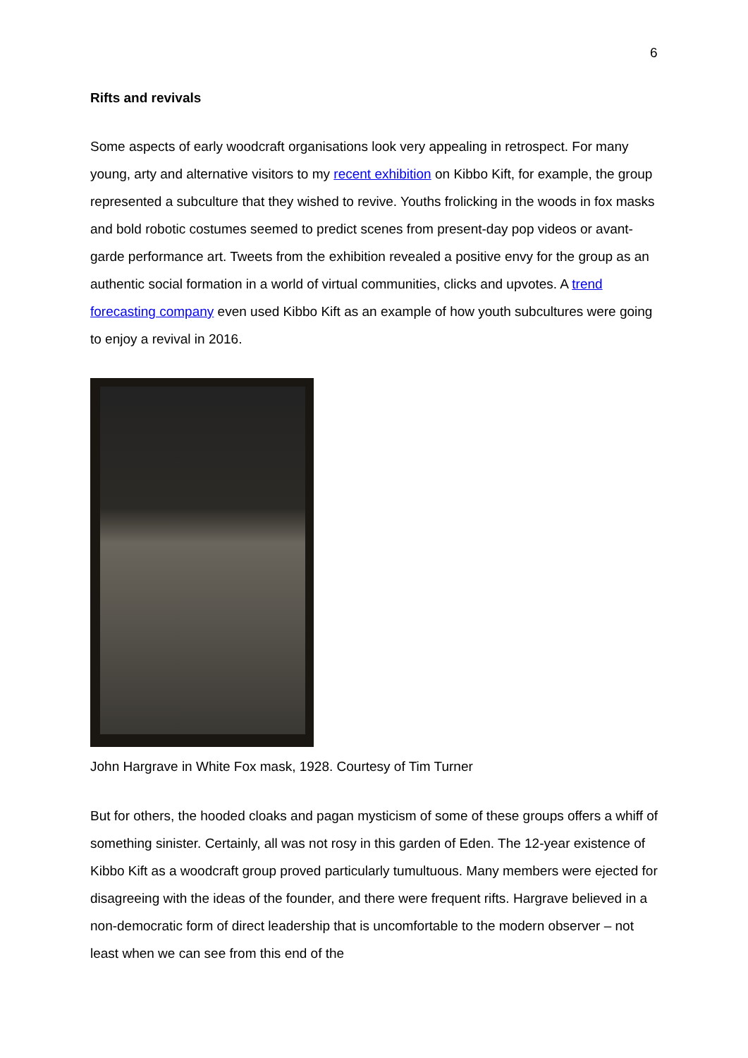6
Rifts and revivals
Some aspects of early woodcraft organisations look very appealing in retrospect. For many young, arty and alternative visitors to my recent exhibition on Kibbo Kift, for example, the group represented a subculture that they wished to revive. Youths frolicking in the woods in fox masks and bold robotic costumes seemed to predict scenes from present-day pop videos or avant-garde performance art. Tweets from the exhibition revealed a positive envy for the group as an authentic social formation in a world of virtual communities, clicks and upvotes. A trend forecasting company even used Kibbo Kift as an example of how youth subcultures were going to enjoy a revival in 2016.
John Hargrave in White Fox mask, 1928. Courtesy of Tim Turner
But for others, the hooded cloaks and pagan mysticism of some of these groups offers a whiff of something sinister. Certainly, all was not rosy in this garden of Eden. The 12-year existence of Kibbo Kift as a woodcraft group proved particularly tumultuous. Many members were ejected for disagreeing with the ideas of the founder, and there were frequent rifts. Hargrave believed in a non-democratic form of direct leadership that is uncomfortable to the modern observer – not least when we can see from this end of the